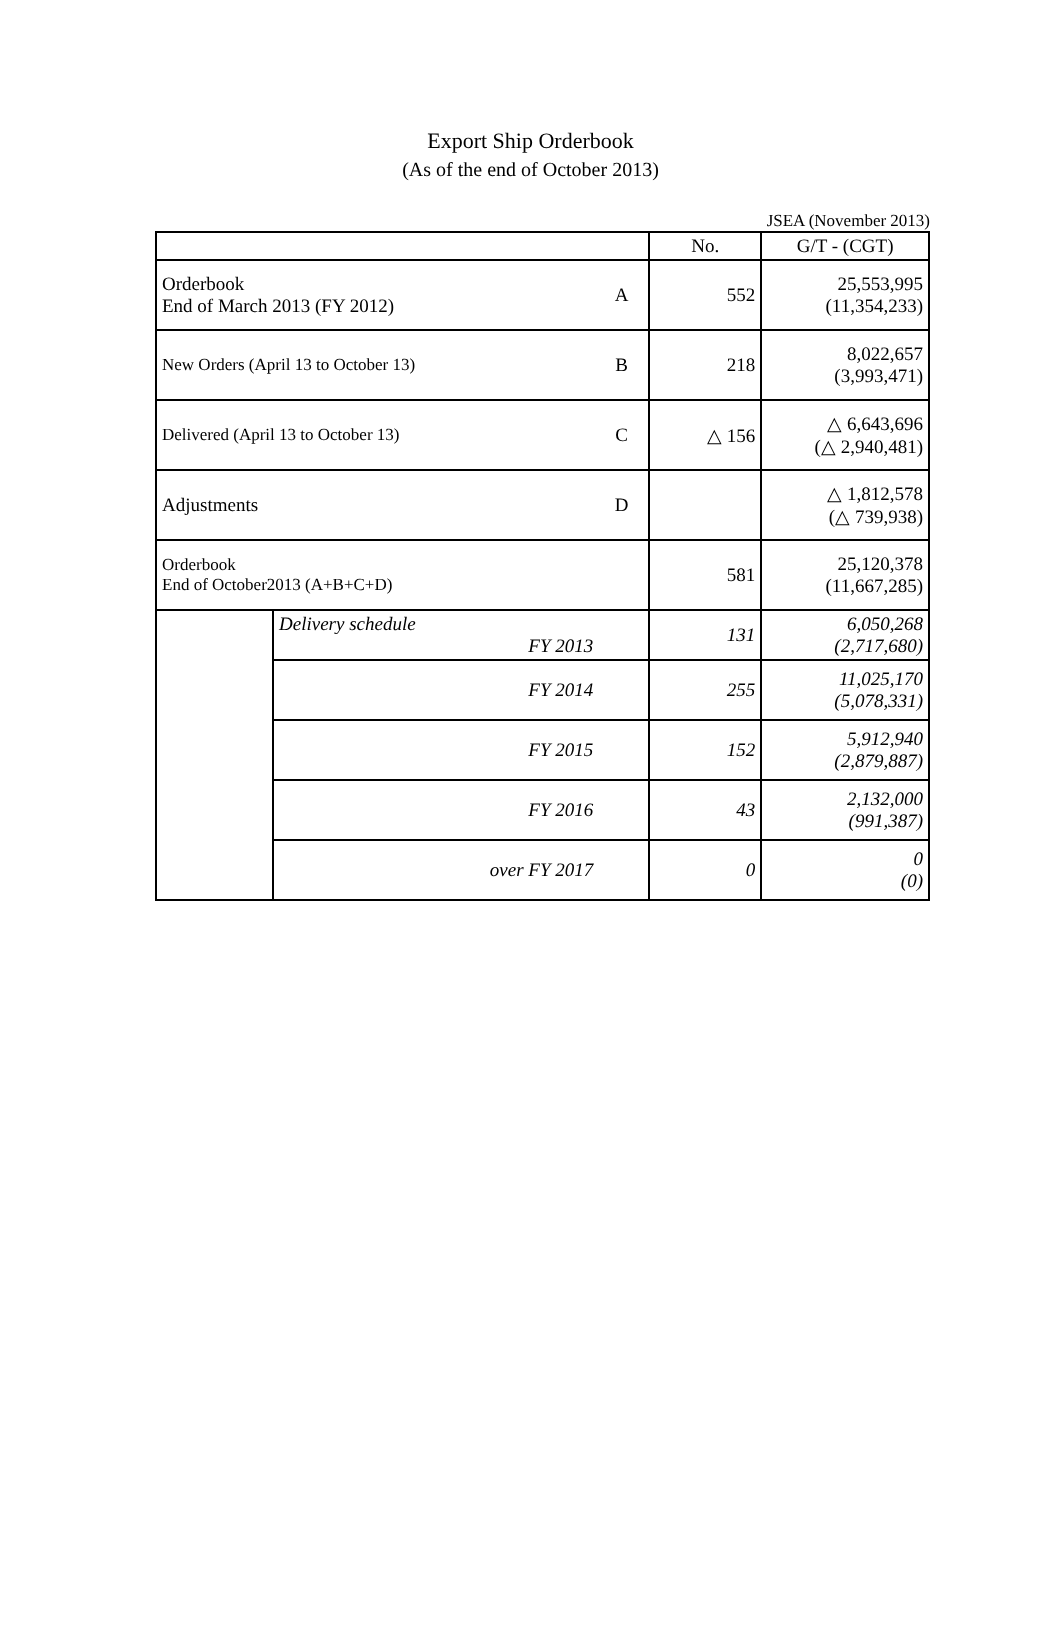Export Ship Orderbook
(As of the end of October 2013)
JSEA (November 2013)
| | | | No. | G/T - (CGT) |
| --- | --- | --- | --- | --- |
| Orderbook End of March 2013 (FY 2012) | | A | 552 | 25,553,995 (11,354,233) |
| New Orders (April 13 to October 13) | | B | 218 | 8,022,657 (3,993,471) |
| Delivered (April 13 to October 13) | | C | △ 156 | △ 6,643,696 (△ 2,940,481) |
| Adjustments | | D | | △ 1,812,578 (△ 739,938) |
| Orderbook End of October2013 (A+B+C+D) | | | 581 | 25,120,378 (11,667,285) |
| | Delivery schedule FY 2013 | | 131 | 6,050,268 (2,717,680) |
| | FY 2014 | | 255 | 11,025,170 (5,078,331) |
| | FY 2015 | | 152 | 5,912,940 (2,879,887) |
| | FY 2016 | | 43 | 2,132,000 (991,387) |
| | over FY 2017 | | 0 | 0 (0) |